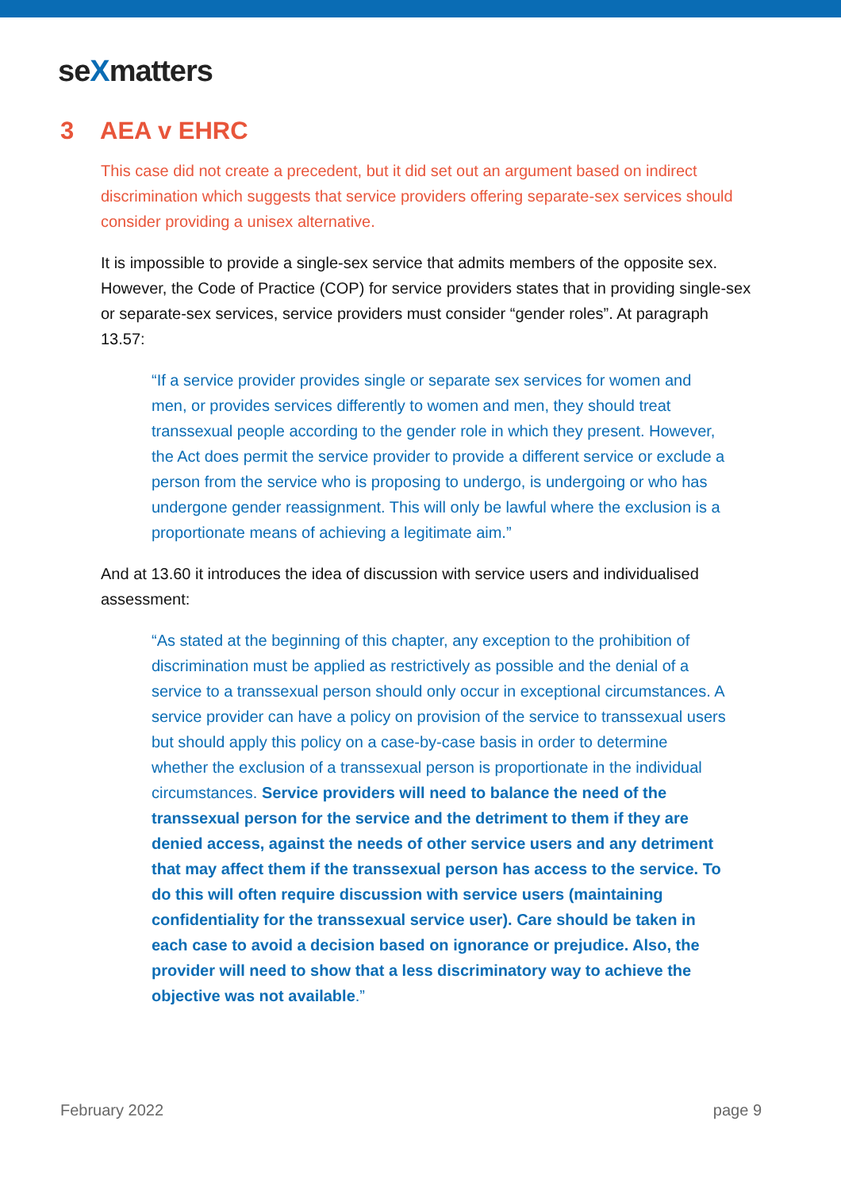seXmatters
3 AEA v EHRC
This case did not create a precedent, but it did set out an argument based on indirect discrimination which suggests that service providers offering separate-sex services should consider providing a unisex alternative.
It is impossible to provide a single-sex service that admits members of the opposite sex. However, the Code of Practice (COP) for service providers states that in providing single-sex or separate-sex services, service providers must consider “gender roles”. At paragraph 13.57:
“If a service provider provides single or separate sex services for women and men, or provides services differently to women and men, they should treat transsexual people according to the gender role in which they present. However, the Act does permit the service provider to provide a different service or exclude a person from the service who is proposing to undergo, is undergoing or who has undergone gender reassignment. This will only be lawful where the exclusion is a proportionate means of achieving a legitimate aim.”
And at 13.60 it introduces the idea of discussion with service users and individualised assessment:
“As stated at the beginning of this chapter, any exception to the prohibition of discrimination must be applied as restrictively as possible and the denial of a service to a transsexual person should only occur in exceptional circumstances. A service provider can have a policy on provision of the service to transsexual users but should apply this policy on a case-by-case basis in order to determine whether the exclusion of a transsexual person is proportionate in the individual circumstances. Service providers will need to balance the need of the transsexual person for the service and the detriment to them if they are denied access, against the needs of other service users and any detriment that may affect them if the transsexual person has access to the service. To do this will often require discussion with service users (maintaining confidentiality for the transsexual service user). Care should be taken in each case to avoid a decision based on ignorance or prejudice. Also, the provider will need to show that a less discriminatory way to achieve the objective was not available.”
February 2022 page 9